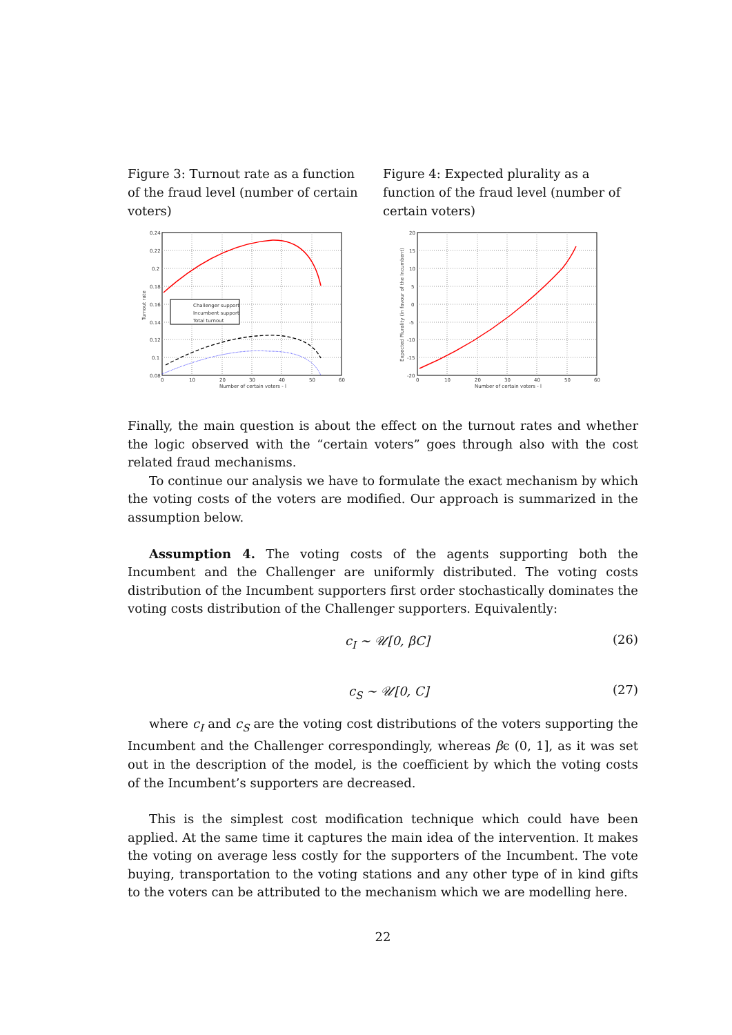Figure 3: Turnout rate as a function of the fraud level (number of certain voters)
Challenger support
Incumbent support
Total turnout
0.24
0.22
0.2
0.18
0.16
0.14
0.12
0.1
0.08
0
10
20
30
40
50
60
Number of certain voters - l
Turnout rate
Figure 4: Expected plurality as a function of the fraud level (number of certain voters)
20
15
10
5
0
-5
-10
-15
-20
0
10
20
30
40
50
60
Number of certain voters - l
Expected Plurality (in favour of the Incumbent)
Finally, the main question is about the effect on the turnout rates and whether the logic observed with the “certain voters” goes through also with the cost related fraud mechanisms.
To continue our analysis we have to formulate the exact mechanism by which the voting costs of the voters are modified. Our approach is summarized in the assumption below.
Assumption 4. The voting costs of the agents supporting both the Incumbent and the Challenger are uniformly distributed. The voting costs distribution of the Incumbent supporters first order stochastically dominates the voting costs distribution of the Challenger supporters. Equivalently:
c<sub>I</sub> ∼ 𝒰[0, βC] (26)
c<sub>S</sub> ∼ 𝒰[0, C] (27)
where c<sub>I</sub> and c<sub>S</sub> are the voting cost distributions of the voters supporting the Incumbent and the Challenger correspondingly, whereas βϵ (0, 1], as it was set out in the description of the model, is the coefficient by which the voting costs of the Incumbent’s supporters are decreased.
This is the simplest cost modification technique which could have been applied. At the same time it captures the main idea of the intervention. It makes the voting on average less costly for the supporters of the Incumbent. The vote buying, transportation to the voting stations and any other type of in kind gifts to the voters can be attributed to the mechanism which we are modelling here.
22